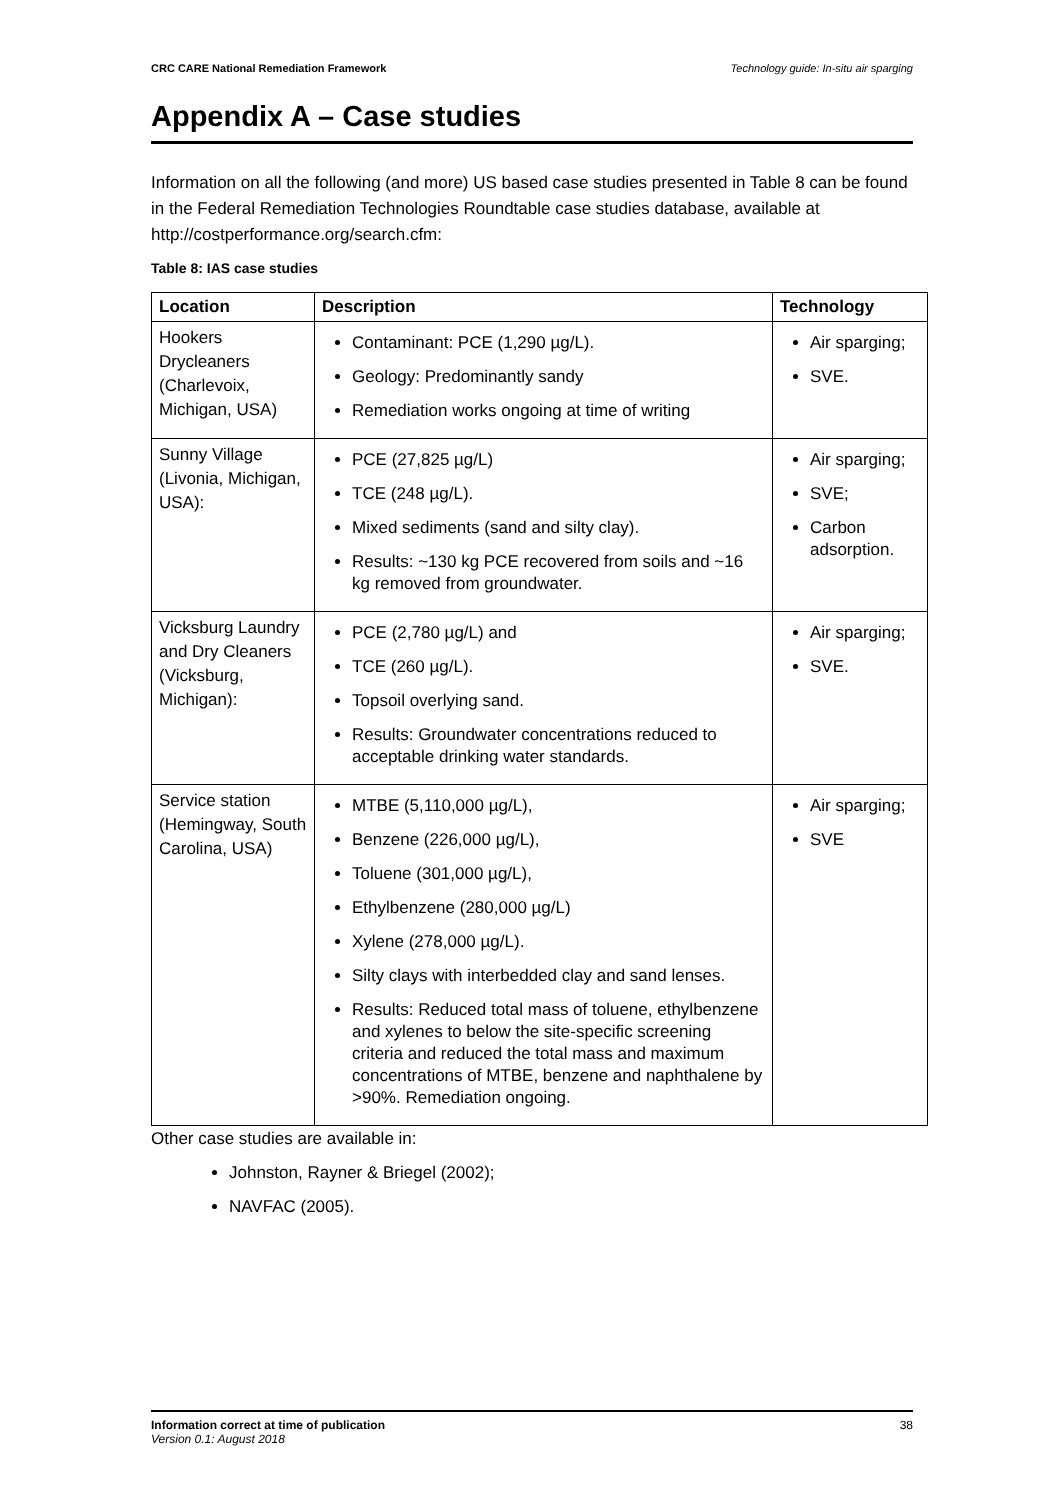CRC CARE National Remediation Framework Technology guide: In-situ air sparging
Appendix A – Case studies
Information on all the following (and more) US based case studies presented in Table 8 can be found in the Federal Remediation Technologies Roundtable case studies database, available at http://costperformance.org/search.cfm:
Table 8: IAS case studies
| Location | Description | Technology |
| --- | --- | --- |
| Hookers Drycleaners (Charlevoix, Michigan, USA) | Contaminant: PCE (1,290 µg/L). Geology: Predominantly sandy Remediation works ongoing at time of writing | Air sparging; SVE. |
| Sunny Village (Livonia, Michigan, USA): | PCE (27,825 µg/L) TCE (248 µg/L). Mixed sediments (sand and silty clay). Results: ~130 kg PCE recovered from soils and ~16 kg removed from groundwater. | Air sparging; SVE; Carbon adsorption. |
| Vicksburg Laundry and Dry Cleaners (Vicksburg, Michigan): | PCE (2,780 µg/L) and TCE (260 µg/L). Topsoil overlying sand. Results: Groundwater concentrations reduced to acceptable drinking water standards. | Air sparging; SVE. |
| Service station (Hemingway, South Carolina, USA) | MTBE (5,110,000 µg/L), Benzene (226,000 µg/L), Toluene (301,000 µg/L), Ethylbenzene (280,000 µg/L) Xylene (278,000 µg/L). Silty clays with interbedded clay and sand lenses. Results: Reduced total mass of toluene, ethylbenzene and xylenes to below the site-specific screening criteria and reduced the total mass and maximum concentrations of MTBE, benzene and naphthalene by >90%. Remediation ongoing. | Air sparging; SVE |
Other case studies are available in:
Johnston, Rayner & Briegel (2002);
NAVFAC (2005).
Information correct at time of publication
Version 0.1: August 2018
38